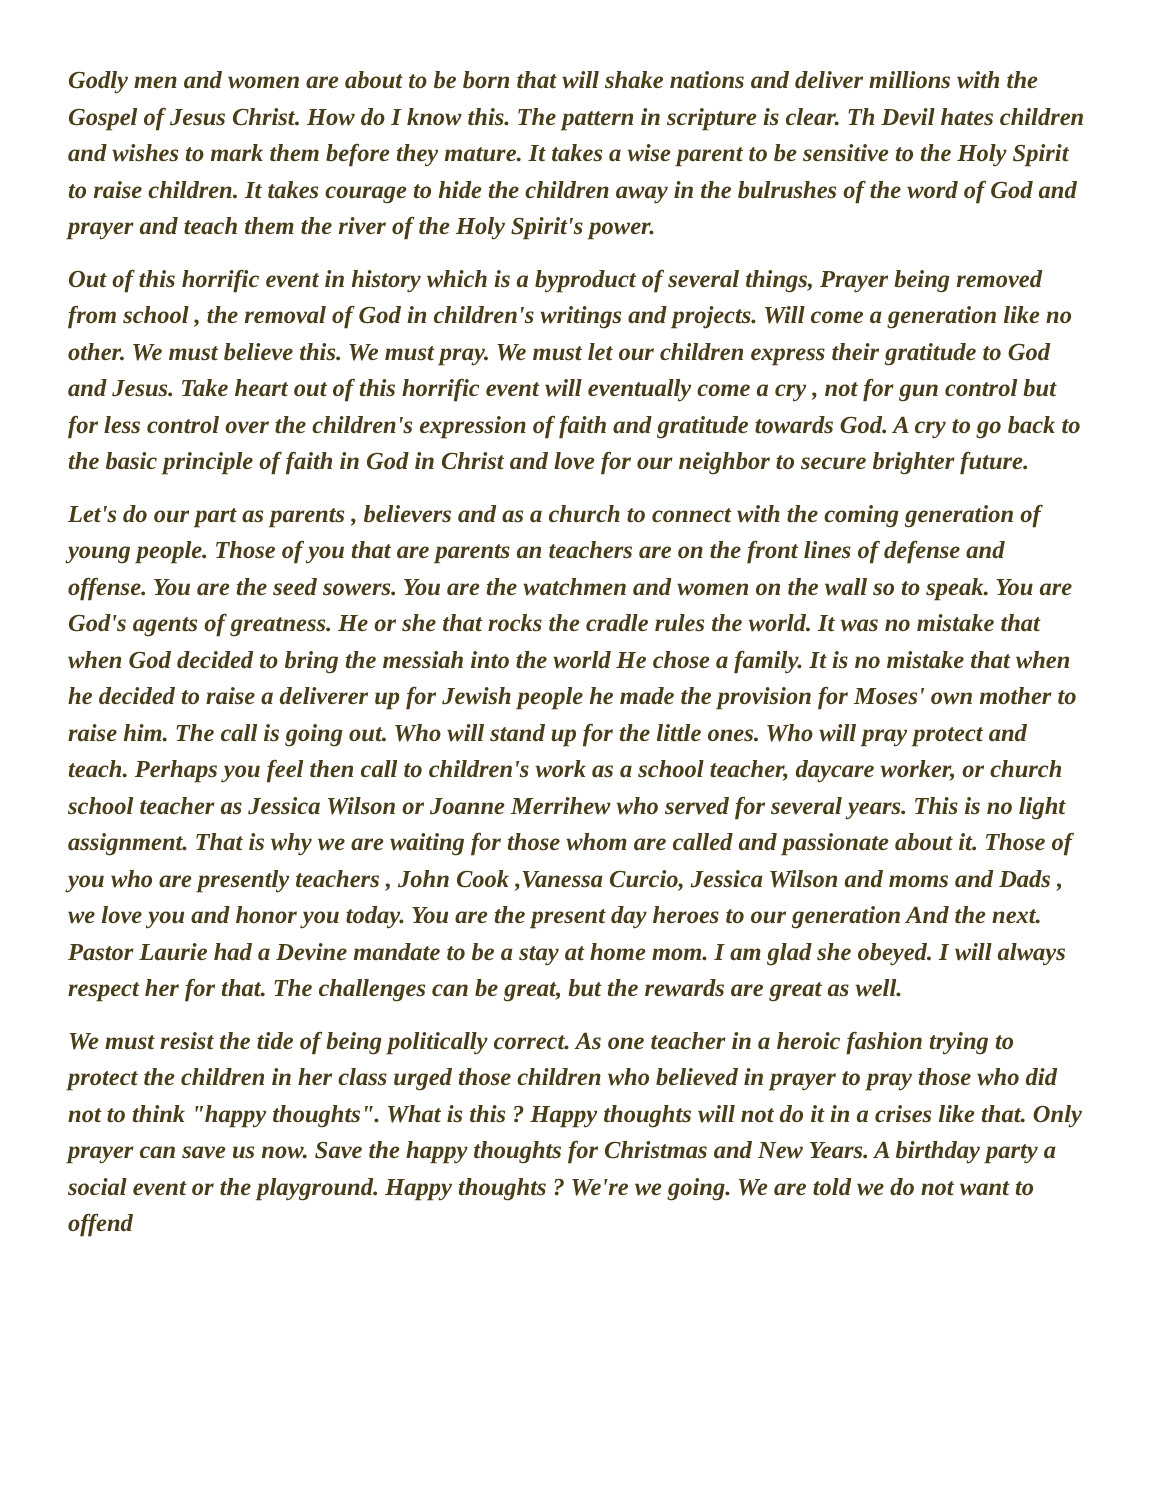Godly men and women are about to be born that will shake nations and deliver millions with the Gospel of Jesus Christ. How do I know this. The pattern in scripture is clear. Th Devil hates children and wishes to mark them before they mature. It takes a wise parent to be sensitive to the Holy Spirit to raise children. It takes courage to hide the children away in the bulrushes of the word of God and prayer and teach them the river of the Holy Spirit's power.
Out of this horrific event in history which is a byproduct of several things, Prayer being removed from school , the removal of God in children's writings and projects. Will come a generation like no other. We must believe this. We must pray. We must let our children express their gratitude to God and Jesus. Take heart out of this horrific event will eventually come a cry , not for gun control but for less control over the children's expression of faith and gratitude towards God. A cry to go back to the basic principle of faith in God in Christ and love for our neighbor to secure brighter future.
Let's do our part as parents , believers and as a church to connect with the coming generation of young people. Those of you that are parents an teachers are on the front lines of defense and offense. You are the seed sowers. You are the watchmen and women on the wall so to speak. You are God's agents of greatness. He or she that rocks the cradle rules the world. It was no mistake that when God decided to bring the messiah into the world He chose a family. It is no mistake that when he decided to raise a deliverer up for Jewish people he made the provision for Moses' own mother to raise him. The call is going out. Who will stand up for the little ones. Who will pray protect and teach. Perhaps you feel then call to children's work as a school teacher, daycare worker, or church school teacher as Jessica Wilson or Joanne Merrihew who served for several years. This is no light assignment. That is why we are waiting for those whom are called and passionate about it. Those of you who are presently teachers , John Cook ,Vanessa Curcio, Jessica Wilson and moms and Dads , we love you and honor you today. You are the present day heroes to our generation And the next. Pastor Laurie had a Devine mandate to be a stay at home mom. I am glad she obeyed. I will always respect her for that. The challenges can be great, but the rewards are great as well.
We must resist the tide of being politically correct. As one teacher in a heroic fashion trying to protect the children in her class urged those children who believed in prayer to pray those who did not to think "happy thoughts". What is this ? Happy thoughts will not do it in a crises like that. Only prayer can save us now. Save the happy thoughts for Christmas and New Years. A birthday party a social event or the playground. Happy thoughts ? We're we going. We are told we do not want to offend